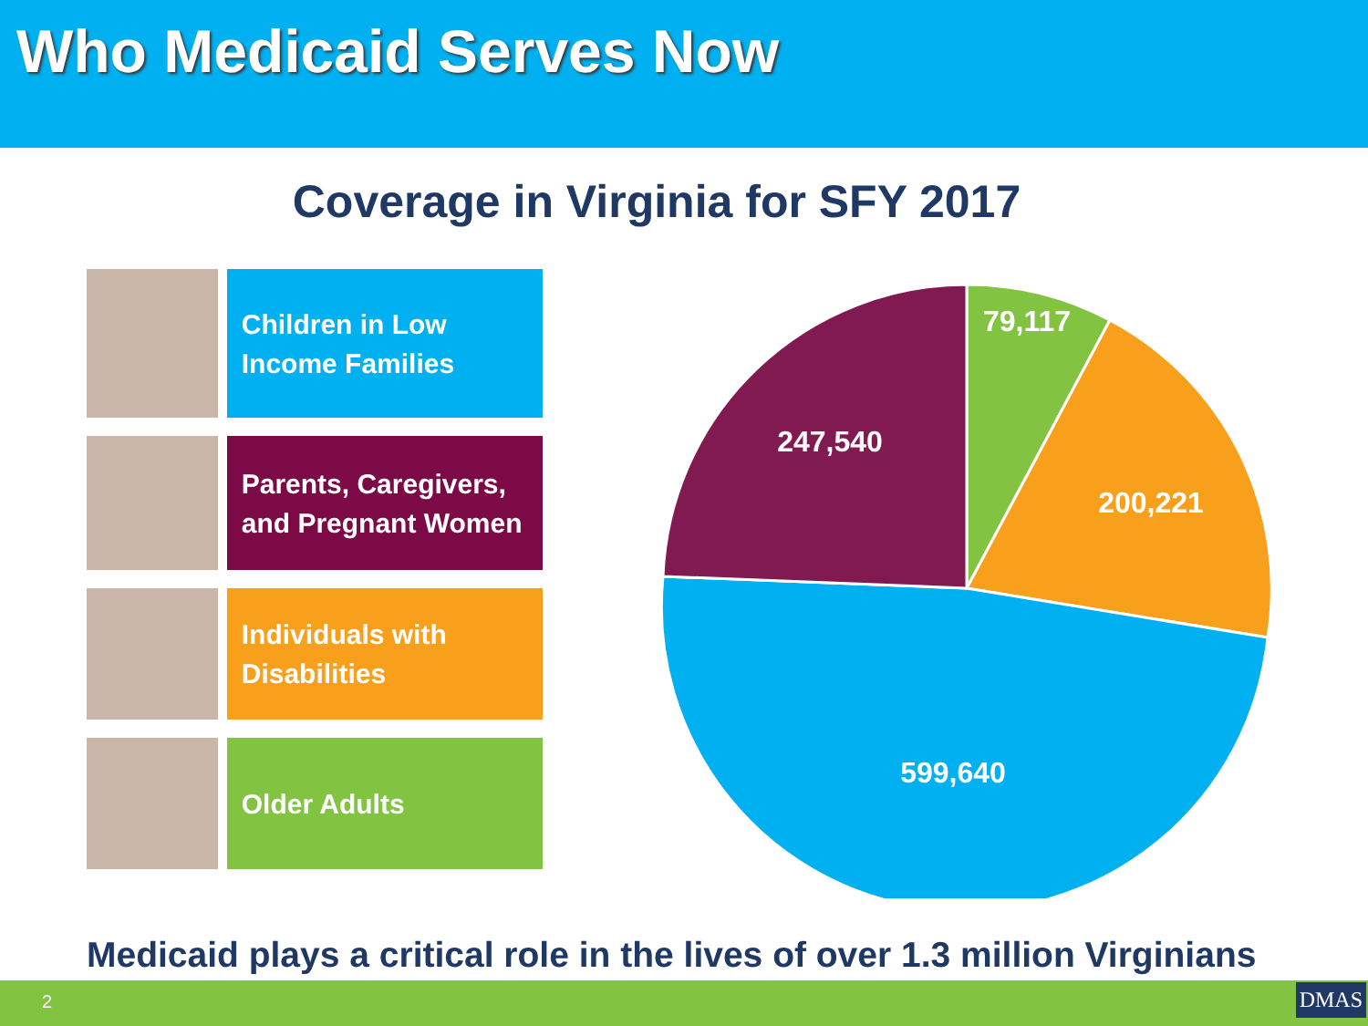Who Medicaid Serves Now
Coverage in Virginia for SFY 2017
Children in Low Income Families
Parents, Caregivers, and Pregnant Women
Individuals with Disabilities
Older Adults
79,117
200,221
599,640
247,540
Medicaid plays a critical role in the lives of over 1.3 million Virginians
2 DMAS